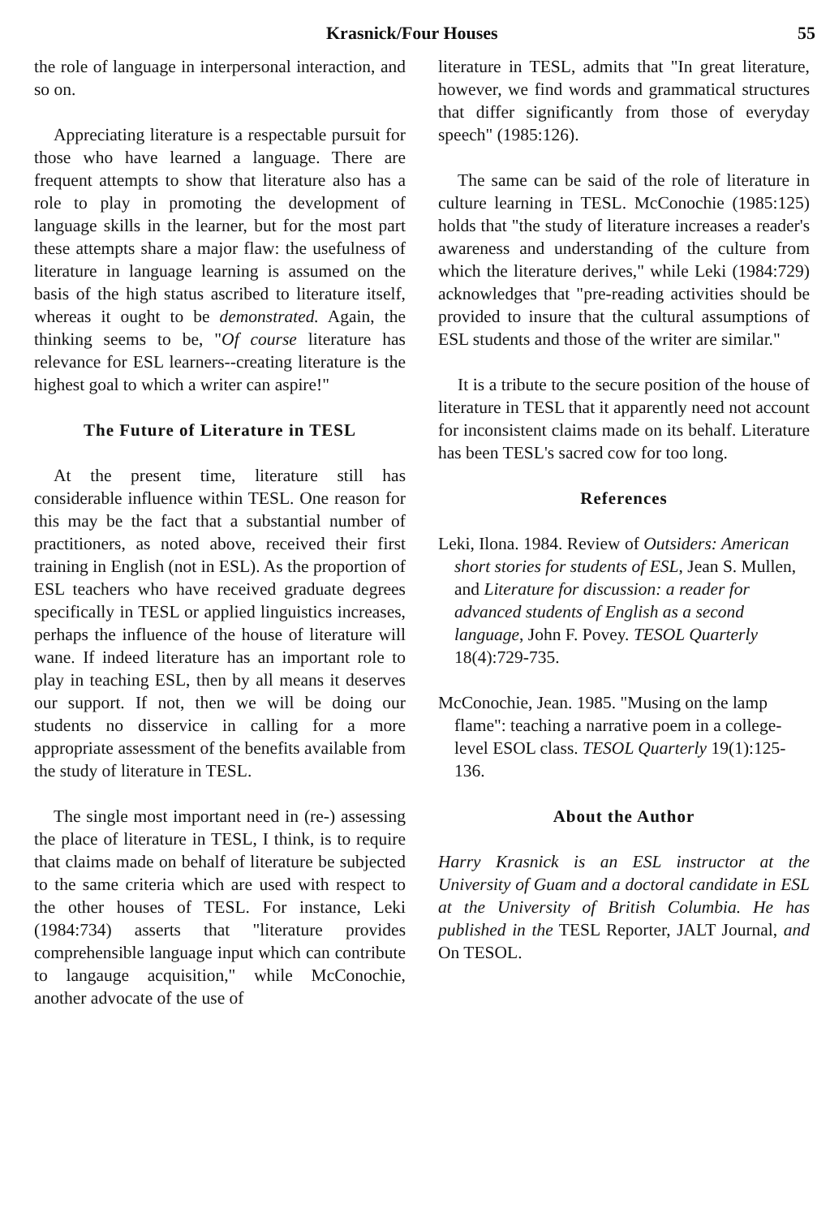Krasnick/Four Houses 55
the role of language in interpersonal interaction, and so on.
Appreciating literature is a respectable pursuit for those who have learned a language. There are frequent attempts to show that literature also has a role to play in promoting the development of language skills in the learner, but for the most part these attempts share a major flaw: the usefulness of literature in language learning is assumed on the basis of the high status ascribed to literature itself, whereas it ought to be demonstrated. Again, the thinking seems to be, "Of course literature has relevance for ESL learners--creating literature is the highest goal to which a writer can aspire!"
The Future of Literature in TESL
At the present time, literature still has considerable influence within TESL. One reason for this may be the fact that a substantial number of practitioners, as noted above, received their first training in English (not in ESL). As the proportion of ESL teachers who have received graduate degrees specifically in TESL or applied linguistics increases, perhaps the influence of the house of literature will wane. If indeed literature has an important role to play in teaching ESL, then by all means it deserves our support. If not, then we will be doing our students no disservice in calling for a more appropriate assessment of the benefits available from the study of literature in TESL.
The single most important need in (re-) assessing the place of literature in TESL, I think, is to require that claims made on behalf of literature be subjected to the same criteria which are used with respect to the other houses of TESL. For instance, Leki (1984:734) asserts that "literature provides comprehensible language input which can contribute to langauge acquisition," while McConochie, another advocate of the use of
literature in TESL, admits that "In great literature, however, we find words and grammatical structures that differ significantly from those of everyday speech" (1985:126).
The same can be said of the role of literature in culture learning in TESL. McConochie (1985:125) holds that "the study of literature increases a reader's awareness and understanding of the culture from which the literature derives," while Leki (1984:729) acknowledges that "pre-reading activities should be provided to insure that the cultural assumptions of ESL students and those of the writer are similar."
It is a tribute to the secure position of the house of literature in TESL that it apparently need not account for inconsistent claims made on its behalf. Literature has been TESL's sacred cow for too long.
References
Leki, Ilona. 1984. Review of Outsiders: American short stories for students of ESL, Jean S. Mullen, and Literature for discussion: a reader for advanced students of English as a second language, John F. Povey. TESOL Quarterly 18(4):729-735.
McConochie, Jean. 1985. "Musing on the lamp flame": teaching a narrative poem in a college-level ESOL class. TESOL Quarterly 19(1):125-136.
About the Author
Harry Krasnick is an ESL instructor at the University of Guam and a doctoral candidate in ESL at the University of British Columbia. He has published in the TESL Reporter, JALT Journal, and On TESOL.